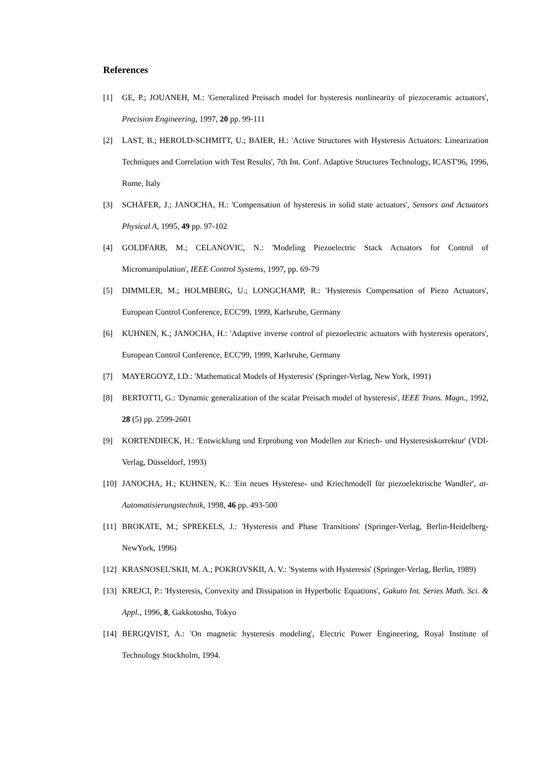References
[1] GE, P.; JOUANEH, M.: 'Generalized Preisach model for hysteresis nonlinearity of piezoceramic actuators', Precision Engineering, 1997, 20 pp. 99-111
[2] LAST, B.; HEROLD-SCHMITT, U.; BAIER, H.: 'Active Structures with Hysteresis Actuators: Linearization Techniques and Correlation with Test Results', 7th Int. Conf. Adaptive Structures Technology, ICAST'96, 1996, Rome, Italy
[3] SCHÄFER, J.; JANOCHA, H.: 'Compensation of hysteresis in solid state actuators', Sensors and Actuators Physical A, 1995, 49 pp. 97-102
[4] GOLDFARB, M.; CELANOVIC, N.: 'Modeling Piezoelectric Stack Actuators for Control of Micromanipulation', IEEE Control Systems, 1997, pp. 69-79
[5] DIMMLER, M.; HOLMBERG, U.; LONGCHAMP, R.: 'Hysteresis Compensation of Piezo Actuators', European Control Conference, ECC'99, 1999, Karlsruhe, Germany
[6] KUHNEN, K.; JANOCHA, H.: 'Adaptive inverse control of piezoelectric actuators with hysteresis operators', European Control Conference, ECC'99, 1999, Karlsruhe, Germany
[7] MAYERGOYZ, I.D.: 'Mathematical Models of Hysteresis' (Springer-Verlag, New York, 1991)
[8] BERTOTTI, G.: 'Dynamic generalization of the scalar Preisach model of hysteresis', IEEE Trans. Magn., 1992, 28 (5) pp. 2599-2601
[9] KORTENDIECK, H.: 'Entwicklung und Erprobung von Modellen zur Kriech- und Hysteresiskorrektur' (VDI- Verlag, Düsseldorf, 1993)
[10] JANOCHA, H.; KUHNEN, K.: 'Ein neues Hysterese- und Kriechmodell für piezoelektrische Wandler', at-Automatisierungstechnik, 1998, 46 pp. 493-500
[11] BROKATE, M.; SPREKELS, J.: 'Hysteresis and Phase Transitions' (Springer-Verlag, Berlin-Heidelberg-NewYork, 1996)
[12] KRASNOSEL'SKII, M. A.; POKROVSKII, A. V.: 'Systems with Hysteresis' (Springer-Verlag, Berlin, 1989)
[13] KREJCI, P.: 'Hysteresis, Convexity and Dissipation in Hyperbolic Equations', Gakuto Int. Series Math. Sci. & Appl., 1996, 8, Gakkotosho, Tokyo
[14] BERGQVIST, A.: 'On magnetic hysteresis modeling', Electric Power Engineering, Royal Institute of Technology Stockholm, 1994.